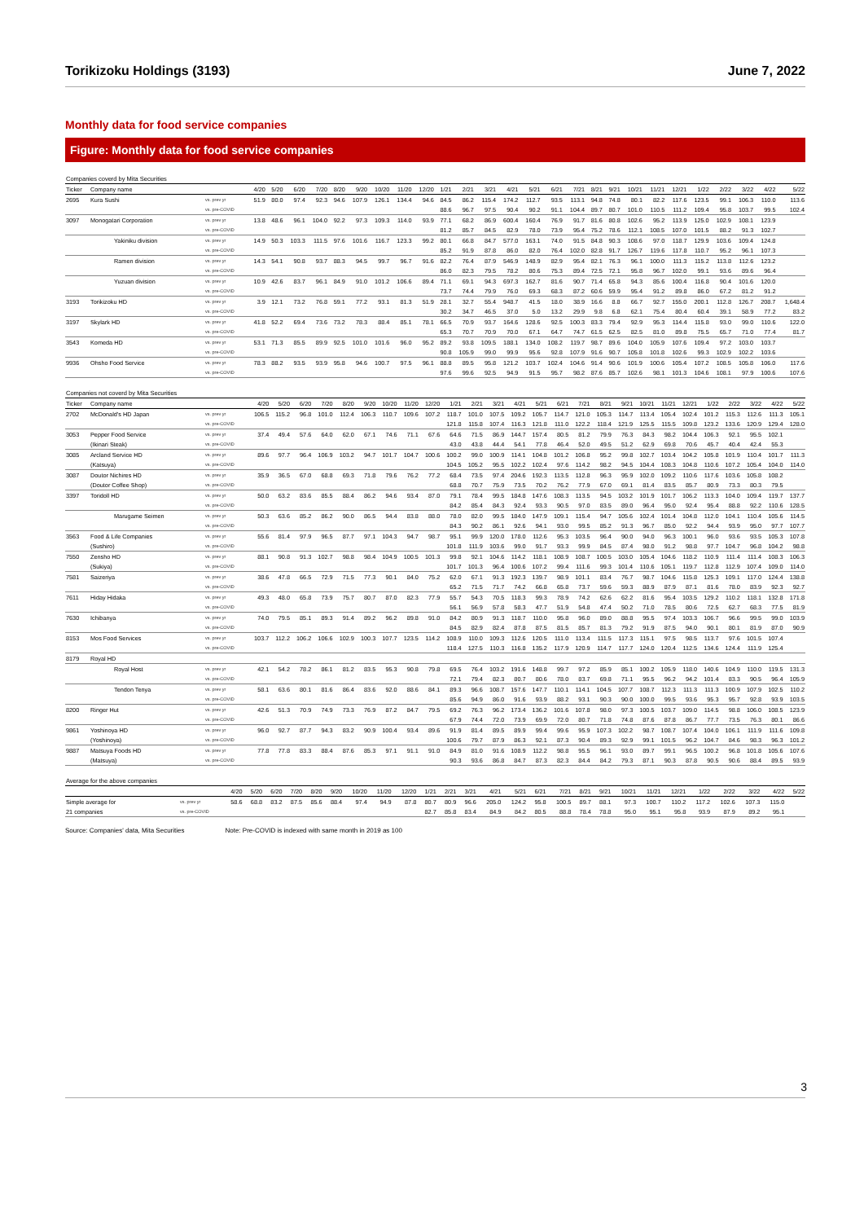Torikizoku Holdings (3193) June 7, 2022
Monthly data for food service companies
Figure: Monthly data for food service companies
| Companies coverd by Mita Securities | | | | | | | | | | | | | | | | | | | | | | | | | | | | |
| Ticker | Company name | | 4/20 | 5/20 | 6/20 | 7/20 | 8/20 | 9/20 | 10/20 | 11/20 | 12/20 | 1/21 | 2/21 | 3/21 | 4/21 | 5/21 | 6/21 | 7/21 | 8/21 | 9/21 | 10/21 | 11/21 | 12/21 | 1/22 | 2/22 | 3/22 | 4/22 | 5/22 |
| 2695 | Kura Sushi | vs. prev yr | 51.9 | 80.0 | 97.4 | 92.3 | 94.6 | 107.9 | 126.1 | 134.4 | 94.6 | 84.5 | 86.2 | 115.4 | 174.2 | 112.7 | 93.5 | 113.1 | 94.8 | 74.8 | 80.1 | 82.2 | 117.6 | 123.5 | 99.1 | 106.3 | 110.0 | 113.6 |
| | | vs. pre-COVID | | | | | | | | | | 88.6 | 96.7 | 97.5 | 90.4 | 90.2 | 91.1 | 104.4 | 89.7 | 80.7 | 101.0 | 110.5 | 111.2 | 109.4 | 95.8 | 103.7 | 99.5 | 102.4 |
| 3097 | Monogatari Corporation | vs. prev yr | 13.8 | 48.6 | 96.1 | 104.0 | 92.2 | 97.3 | 109.3 | 114.0 | 93.9 | 77.1 | 68.2 | 86.9 | 600.4 | 160.4 | 76.9 | 91.7 | 81.6 | 80.8 | 102.6 | 95.2 | 113.9 | 125.0 | 102.9 | 108.1 | 123.9 | |
| | | vs. pre-COVID | | | | | | | | | | 81.2 | 85.7 | 84.5 | 82.9 | 78.0 | 73.9 | 95.4 | 75.2 | 78.6 | 112.1 | 108.5 | 107.0 | 101.5 | 88.2 | 91.3 | 102.7 | |
| | Yakiniku division | vs. prev yr | 14.9 | 50.3 | 103.3 | 111.5 | 97.6 | 101.6 | 116.7 | 123.3 | 99.2 | 80.1 | 66.8 | 84.7 | 577.0 | 163.1 | 74.0 | 91.5 | 84.8 | 90.3 | 108.6 | 97.0 | 118.7 | 129.9 | 103.6 | 109.4 | 124.8 | |
| | | vs. pre-COVID | | | | | | | | | | 85.2 | 91.9 | 87.8 | 86.0 | 82.0 | 76.4 | 102.0 | 82.8 | 91.7 | 126.7 | 119.6 | 117.8 | 110.7 | 95.2 | 96.1 | 107.3 | |
| | Ramen division | vs. prev yr | 14.3 | 54.1 | 90.8 | 93.7 | 88.3 | 94.5 | 99.7 | 96.7 | 91.6 | 82.2 | 76.4 | 87.9 | 546.9 | 148.9 | 82.9 | 95.4 | 82.1 | 76.3 | 96.1 | 100.0 | 111.3 | 115.2 | 113.8 | 112.6 | 123.2 | |
| | | vs. pre-COVID | | | | | | | | | | 86.0 | 82.3 | 79.5 | 78.2 | 80.6 | 75.3 | 89.4 | 72.5 | 72.1 | 95.8 | 96.7 | 102.0 | 99.1 | 93.6 | 89.6 | 96.4 | |
| | Yuzuan division | vs. prev yr | 10.9 | 42.6 | 83.7 | 96.1 | 84.9 | 91.0 | 101.2 | 106.6 | 89.4 | 71.1 | 69.1 | 94.3 | 697.3 | 162.7 | 81.6 | 90.7 | 71.4 | 65.8 | 94.3 | 85.6 | 100.4 | 116.8 | 90.4 | 101.6 | 120.0 | |
| | | vs. pre-COVID | | | | | | | | | | 73.7 | 74.4 | 79.9 | 76.0 | 69.3 | 68.3 | 87.2 | 60.6 | 59.9 | 95.4 | 91.2 | 89.8 | 86.0 | 67.2 | 81.2 | 91.2 | |
| 3193 | Torikizoku HD | vs. prev yr | 3.9 | 12.1 | 73.2 | 76.8 | 59.1 | 77.2 | 93.1 | 81.3 | 51.9 | 28.1 | 32.7 | 55.4 | 948.7 | 41.5 | 18.0 | 38.9 | 16.6 | 8.8 | 66.7 | 92.7 | 155.0 | 200.1 | 112.8 | 126.7 | 208.7 | 1,648.4 |
| | | vs. pre-COVID | | | | | | | | | | 30.2 | 34.7 | 46.5 | 37.0 | 5.0 | 13.2 | 29.9 | 9.8 | 6.8 | 62.1 | 75.4 | 80.4 | 60.4 | 39.1 | 58.9 | 77.2 | 83.2 |
| 3197 | Skylark HD | vs. prev yr | 41.8 | 52.2 | 69.4 | 73.6 | 73.2 | 78.3 | 88.4 | 85.1 | 78.1 | 66.5 | 70.9 | 93.7 | 164.6 | 128.6 | 92.5 | 100.3 | 83.3 | 79.4 | 92.9 | 95.3 | 114.4 | 115.8 | 93.0 | 99.0 | 110.6 | 122.0 |
| | | vs. pre-COVID | | | | | | | | | | 65.3 | 70.7 | 70.9 | 70.0 | 67.1 | 64.7 | 74.7 | 61.5 | 62.5 | 82.5 | 81.0 | 89.8 | 75.5 | 65.7 | 71.0 | 77.4 | 81.7 |
| 3543 | Komeda HD | vs. prev yr | 53.1 | 71.3 | 85.5 | 89.9 | 92.5 | 101.0 | 101.6 | 96.0 | 95.2 | 89.2 | 93.8 | 109.5 | 188.1 | 134.0 | 108.2 | 119.7 | 98.7 | 89.6 | 104.0 | 105.9 | 107.6 | 109.4 | 97.2 | 103.0 | 103.7 | |
| | | vs. pre-COVID | | | | | | | | | | 90.8 | 105.9 | 99.0 | 99.9 | 95.6 | 92.8 | 107.9 | 91.6 | 90.7 | 105.8 | 101.8 | 102.6 | 99.3 | 102.9 | 102.2 | 103.6 | |
| 9936 | Ohsho Food Service | vs. prev yr | 78.3 | 88.2 | 93.5 | 93.9 | 95.8 | 94.6 | 100.7 | 97.5 | 96.1 | 88.8 | 89.5 | 95.8 | 121.2 | 103.7 | 102.4 | 104.6 | 91.4 | 90.6 | 101.9 | 100.6 | 105.4 | 107.2 | 108.5 | 105.8 | 106.0 | 117.6 |
| | | vs. pre-COVID | | | | | | | | | | 97.6 | 99.6 | 92.5 | 94.9 | 91.5 | 95.7 | 98.2 | 87.6 | 85.7 | 102.6 | 98.1 | 101.3 | 104.6 | 108.1 | 97.9 | 100.6 | 107.6 |
| Companies not coverd by Mita Securities | | | | | | | | | | | | | | | | | | | | | | | | | | | | |
| Ticker | Company name | | 4/20 | 5/20 | 6/20 | 7/20 | 8/20 | 9/20 | 10/20 | 11/20 | 12/20 | 1/21 | 2/21 | 3/21 | 4/21 | 5/21 | 6/21 | 7/21 | 8/21 | 9/21 | 10/21 | 11/21 | 12/21 | 1/22 | 2/22 | 3/22 | 4/22 | 5/22 |
| 2702 | McDonald's HD Japan | vs. prev yr | 106.5 | 115.2 | 96.8 | 101.0 | 112.4 | 106.3 | 110.7 | 109.6 | 107.2 | 118.7 | 101.0 | 107.5 | 109.2 | 105.7 | 114.7 | 121.0 | 105.3 | 114.7 | 113.4 | 105.4 | 102.4 | 101.2 | 115.3 | 112.6 | 111.3 | 105.1 |
| | | vs. pre-COVID | | | | | | | | | | 121.8 | 115.8 | 107.4 | 116.3 | 121.8 | 111.0 | 122.2 | 118.4 | 121.9 | 125.5 | 115.5 | 109.8 | 123.2 | 133.6 | 120.9 | 129.4 | 128.0 |
| 3053 | Pepper Food Service | vs. prev yr | 37.4 | 49.4 | 57.6 | 64.0 | 62.0 | 67.1 | 74.6 | 71.1 | 67.6 | 64.6 | 71.5 | 86.9 | 144.7 | 157.4 | 80.5 | 81.2 | 79.9 | 76.3 | 84.3 | 98.2 | 104.4 | 106.3 | 92.1 | 95.5 | 102.1 | |
| | (Ikinari Steak) | vs. pre-COVID | | | | | | | | | | 43.0 | 43.8 | 44.4 | 54.1 | 77.8 | 46.4 | 52.0 | 49.5 | 51.2 | 62.9 | 69.8 | 70.6 | 45.7 | 40.4 | 42.4 | 55.3 | |
| 3085 | Arcland Service HD | vs. prev yr | 89.6 | 97.7 | 96.4 | 106.9 | 103.2 | 94.7 | 101.7 | 104.7 | 100.6 | 100.2 | 99.0 | 100.9 | 114.1 | 104.8 | 101.2 | 106.8 | 95.2 | 99.8 | 102.7 | 103.4 | 104.2 | 105.8 | 101.9 | 110.4 | 101.7 | 111.3 |
| | (Katsuya) | vs. pre-COVID | | | | | | | | | | 104.5 | 105.2 | 95.5 | 102.2 | 102.4 | 97.6 | 114.2 | 98.2 | 94.5 | 104.4 | 108.3 | 104.8 | 110.6 | 107.2 | 105.4 | 104.0 | 114.0 |
| 3087 | Doutor Nichires HD | vs. prev yr | 35.9 | 36.5 | 67.0 | 68.8 | 69.3 | 71.8 | 79.6 | 76.2 | 77.2 | 68.4 | 73.5 | 97.4 | 204.6 | 192.3 | 113.5 | 112.8 | 96.3 | 95.9 | 102.0 | 109.2 | 110.6 | 117.6 | 103.6 | 105.8 | 108.2 | |
| | (Doutor Coffee Shop) | vs. pre-COVID | | | | | | | | | | 68.8 | 70.7 | 75.9 | 73.5 | 70.2 | 76.2 | 77.9 | 67.0 | 69.1 | 81.4 | 83.5 | 85.7 | 80.9 | 73.3 | 80.3 | 79.5 | |
| 3397 | Toridoll HD | vs. prev yr | 50.0 | 63.2 | 83.6 | 85.5 | 88.4 | 86.2 | 94.6 | 93.4 | 87.0 | 79.1 | 78.4 | 99.5 | 184.8 | 147.6 | 108.3 | 113.5 | 94.5 | 103.2 | 101.9 | 101.7 | 106.2 | 113.3 | 104.0 | 109.4 | 119.7 | 137.7 |
| | | vs. pre-COVID | | | | | | | | | | 84.2 | 85.4 | 84.3 | 92.4 | 93.3 | 90.5 | 97.0 | 83.5 | 89.0 | 96.4 | 95.0 | 92.4 | 95.4 | 88.8 | 92.2 | 110.6 | 128.5 |
| | Marugame Seimen | vs. prev yr | 50.3 | 63.6 | 85.2 | 86.2 | 90.0 | 86.5 | 94.4 | 83.8 | 88.0 | 78.0 | 82.0 | 99.5 | 184.0 | 147.9 | 109.1 | 115.4 | 94.7 | 105.6 | 102.4 | 101.4 | 104.8 | 112.0 | 104.1 | 110.4 | 105.6 | 114.5 |
| | | vs. pre-COVID | | | | | | | | | | 84.3 | 90.2 | 86.1 | 92.6 | 94.1 | 93.0 | 99.5 | 85.2 | 91.3 | 96.7 | 85.0 | 92.2 | 94.4 | 93.9 | 95.0 | 97.7 | 107.7 |
| 3563 | Food & Life Companies | vs. prev yr | 55.6 | 81.4 | 97.9 | 96.5 | 87.7 | 97.1 | 104.3 | 94.7 | 98.7 | 95.1 | 99.9 | 120.0 | 178.0 | 112.6 | 95.3 | 103.5 | 96.4 | 90.0 | 94.0 | 96.3 | 100.1 | 96.0 | 93.6 | 93.5 | 105.3 | 107.8 |
| | (Sushiro) | vs. pre-COVID | | | | | | | | | | 101.8 | 111.9 | 103.6 | 99.0 | 91.7 | 93.3 | 99.9 | 84.5 | 87.4 | 98.0 | 91.2 | 98.8 | 97.7 | 104.7 | 96.8 | 104.2 | 98.8 |
| 7550 | Zensho HD | vs. prev yr | 88.1 | 90.8 | 91.3 | 102.7 | 98.8 | 98.4 | 104.9 | 100.5 | 101.3 | 99.8 | 92.1 | 104.6 | 114.2 | 118.1 | 108.9 | 108.7 | 100.5 | 103.0 | 105.4 | 104.6 | 118.2 | 110.9 | 111.4 | 111.4 | 108.3 | 106.3 |
| | (Sukiya) | vs. pre-COVID | | | | | | | | | | 101.7 | 101.3 | 96.4 | 100.6 | 107.2 | 99.4 | 111.6 | 99.3 | 101.4 | 110.6 | 105.1 | 119.7 | 112.8 | 112.9 | 107.4 | 109.0 | 114.0 |
| 7581 | Saizeriya | vs. prev yr | 38.6 | 47.8 | 66.5 | 72.9 | 71.5 | 77.3 | 90.1 | 84.0 | 75.2 | 62.0 | 67.1 | 91.3 | 192.3 | 139.7 | 98.9 | 101.1 | 83.4 | 76.7 | 98.7 | 104.6 | 115.8 | 125.3 | 109.1 | 117.0 | 124.4 | 138.8 |
| | | vs. pre-COVID | | | | | | | | | | 65.2 | 71.5 | 71.7 | 74.2 | 66.8 | 65.8 | 73.7 | 59.6 | 59.3 | 88.9 | 87.9 | 87.1 | 81.6 | 78.0 | 83.9 | 92.3 | 92.7 |
| 7611 | Hiday Hidaka | vs. prev yr | 49.3 | 48.0 | 65.8 | 73.9 | 75.7 | 80.7 | 87.0 | 82.3 | 77.9 | 55.7 | 54.3 | 70.5 | 118.3 | 99.3 | 78.9 | 74.2 | 62.6 | 62.2 | 81.6 | 95.4 | 103.5 | 129.2 | 110.2 | 118.1 | 132.8 | 171.8 |
| | | vs. pre-COVID | | | | | | | | | | 56.1 | 56.9 | 57.8 | 58.3 | 47.7 | 51.9 | 54.8 | 47.4 | 50.2 | 71.0 | 78.5 | 80.6 | 72.5 | 62.7 | 68.3 | 77.5 | 81.9 |
| 7630 | Ichibanya | vs. prev yr | 74.0 | 79.5 | 85.1 | 89.3 | 91.4 | 89.2 | 96.2 | 89.8 | 91.0 | 84.2 | 80.9 | 91.3 | 118.7 | 110.0 | 95.8 | 96.0 | 89.0 | 88.8 | 95.5 | 97.4 | 103.3 | 106.7 | 96.6 | 99.5 | 99.0 | 103.9 |
| | | vs. pre-COVID | | | | | | | | | | 84.5 | 82.9 | 82.4 | 87.8 | 87.5 | 81.5 | 85.7 | 81.3 | 79.2 | 91.9 | 87.5 | 94.0 | 90.1 | 80.1 | 81.9 | 87.0 | 90.9 |
| 8153 | Mos Food Services | vs. prev yr | 103.7 | 112.2 | 106.2 | 106.6 | 102.9 | 100.3 | 107.7 | 123.5 | 114.2 | 108.9 | 110.0 | 109.3 | 112.6 | 120.5 | 111.0 | 113.4 | 111.5 | 117.3 | 115.1 | 97.5 | 98.5 | 113.7 | 97.6 | 101.5 | 107.4 | |
| | | vs. pre-COVID | | | | | | | | | | 118.4 | 127.5 | 110.3 | 116.8 | 135.2 | 117.9 | 120.9 | 114.7 | 117.7 | 124.0 | 120.4 | 112.5 | 134.6 | 124.4 | 111.9 | 125.4 | |
| 8179 | Royal HD | | | | | | | | | | | | | | | | | | | | | | | | | | | |
| | Royal Host | vs. prev yr | 42.1 | 54.2 | 78.2 | 86.1 | 81.2 | 83.5 | 95.3 | 90.8 | 79.8 | 69.5 | 76.4 | 103.2 | 191.6 | 148.8 | 99.7 | 97.2 | 85.9 | 85.1 | 100.2 | 105.9 | 118.0 | 140.6 | 104.9 | 110.0 | 119.5 | 131.3 |
| | | vs. pre-COVID | | | | | | | | | | 72.1 | 79.4 | 82.3 | 80.7 | 80.6 | 78.0 | 83.7 | 69.8 | 71.1 | 95.5 | 96.2 | 94.2 | 101.4 | 83.3 | 90.5 | 96.4 | 105.9 |
| | Tendon Tenya | vs. prev yr | 58.1 | 63.6 | 80.1 | 81.6 | 86.4 | 83.6 | 92.0 | 88.6 | 84.1 | 89.3 | 96.6 | 108.7 | 157.6 | 147.7 | 110.1 | 114.1 | 104.5 | 107.7 | 108.7 | 112.3 | 111.3 | 111.3 | 100.9 | 107.9 | 102.5 | 110.2 |
| | | vs. pre-COVID | | | | | | | | | | 85.6 | 94.9 | 86.0 | 91.6 | 93.9 | 88.2 | 93.1 | 90.3 | 90.0 | 100.0 | 99.5 | 93.6 | 95.3 | 95.7 | 92.8 | 93.9 | 103.5 |
| 8200 | Ringer Hut | vs. prev yr | 42.6 | 51.3 | 70.9 | 74.9 | 73.3 | 76.9 | 87.2 | 84.7 | 79.5 | 69.2 | 76.3 | 96.2 | 173.4 | 136.2 | 101.6 | 107.8 | 98.0 | 97.3 | 100.5 | 103.7 | 109.0 | 114.5 | 98.8 | 106.0 | 108.5 | 123.9 |
| | | vs. pre-COVID | | | | | | | | | | 67.9 | 74.4 | 72.0 | 73.9 | 69.9 | 72.0 | 80.7 | 71.8 | 74.8 | 87.6 | 87.8 | 86.7 | 77.7 | 73.5 | 76.3 | 80.1 | 86.6 |
| 9861 | Yoshinoya HD | vs. prev yr | 96.0 | 92.7 | 87.7 | 94.3 | 83.2 | 90.9 | 100.4 | 93.4 | 89.6 | 91.9 | 81.4 | 89.5 | 89.9 | 99.4 | 99.6 | 95.9 | 107.3 | 102.2 | 98.7 | 108.7 | 107.4 | 104.0 | 106.1 | 111.9 | 111.6 | 109.8 |
| | (Yoshinoya) | vs. pre-COVID | | | | | | | | | | 100.6 | 79.7 | 87.9 | 86.3 | 92.1 | 87.3 | 90.4 | 89.3 | 92.9 | 99.1 | 101.5 | 96.2 | 104.7 | 84.6 | 98.3 | 96.3 | 101.2 |
| 9887 | Matsuya Foods HD | vs. prev yr | 77.8 | 77.8 | 83.3 | 88.4 | 87.6 | 85.3 | 97.1 | 91.1 | 91.0 | 84.9 | 81.0 | 91.6 | 108.9 | 112.2 | 98.8 | 95.5 | 96.1 | 93.0 | 89.7 | 99.1 | 96.5 | 100.2 | 96.8 | 101.8 | 105.6 | 107.6 |
| | (Matsuya) | vs. pre-COVID | | | | | | | | | | 90.3 | 93.6 | 86.8 | 84.7 | 87.3 | 82.3 | 84.4 | 84.2 | 79.3 | 87.1 | 90.3 | 87.8 | 90.5 | 90.6 | 88.4 | 89.5 | 93.9 |
| Average for the above companies | | | | | | | | | | | | | | | | | | | | | | | | | | | |
| | | 4/20 | 5/20 | 6/20 | 7/20 | 8/20 | 9/20 | 10/20 | 11/20 | 12/20 | 1/21 | 2/21 | 3/21 | 4/21 | 5/21 | 6/21 | 7/21 | 8/21 | 9/21 | 10/21 | 11/21 | 12/21 | 1/22 | 2/22 | 3/22 | 4/22 | 5/22 |
| Simple average for | vs. prev yr | 58.6 | 68.8 | 83.2 | 87.5 | 85.6 | 88.4 | 97.4 | 94.9 | 87.8 | 80.7 | 80.9 | 96.6 | 205.0 | 124.2 | 95.8 | 100.5 | 89.7 | 88.1 | 97.3 | 100.7 | 110.2 | 117.2 | 102.6 | 107.3 | 115.0 | |
| 21 companies | vs. pre-COVID | | | | | | | | | | 82.7 | 85.8 | 83.4 | 84.9 | 84.2 | 80.5 | 88.8 | 78.4 | 78.8 | 95.0 | 95.1 | 95.8 | 93.9 | 87.9 | 89.2 | 95.1 | |
Source: Companies' data, Mita Securities Note: Pre-COVID is indexed with same month in 2019 as 100
3